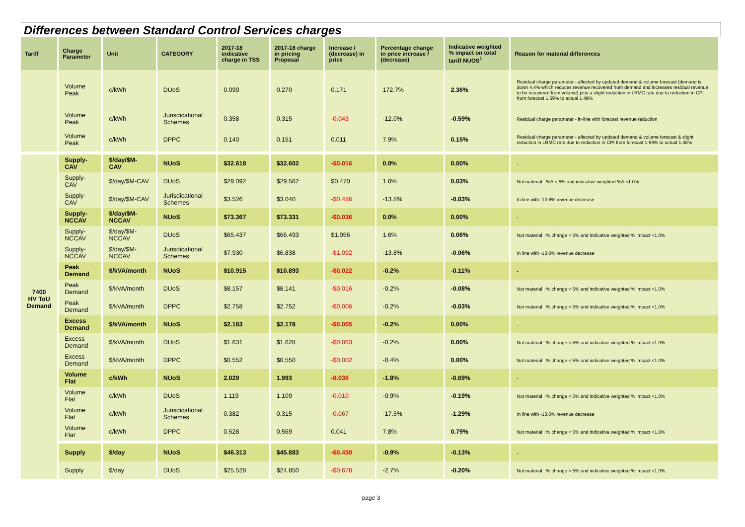Differences between Standard Control Services charges
| Tariff | Charge Parameter | Unit | CATEGORY | 2017-18 indicative charge in TSS | 2017-18 charge in pricing Proposal | Increase / (decrease) in price | Percentage change in price increase / (decrease) | Indicative weighted % impact on total tariff NUOS<sup>1</sup> | Reason for material differences |
| --- | --- | --- | --- | --- | --- | --- | --- | --- | --- |
| | Volume Peak | c/kWh | DUoS | 0.099 | 0.270 | 0.171 | 172.7% | 2.36% | Residual charge parameter - affected by updated demand & volume forecast (demand is down 4.4% which reduces revenue recovered from demand and increases residual revenue to be recovered from volume) plus a slight reduction in LRMC rate due to reduction in CPI from forecast 1.69% to actual 1.48% |
| | Volume Peak | c/kWh | Jurisdicational Schemes | 0.358 | 0.315 | -0.043 | -12.0% | -0.59% | Residual charge parameter - in-line with forecast revenue reduction |
| | Volume Peak | c/kWh | DPPC | 0.140 | 0.151 | 0.011 | 7.9% | 0.15% | Residual charge parameter - affected by updated demand & volume forecast & slight reduction in LRMC rate due to reduction in CPI from forecast 1.69% to actual 1.48% |
| 7400 HV ToU Demand | Supply-CAV | $/day/$M-CAV | NUoS | $32.618 | $32.602 | -$0.016 | 0.0% | 0.00% | - |
| | Supply-CAV | $/day/$M-CAV | DUoS | $29.092 | $29.562 | $0.470 | 1.6% | 0.03% | Not material : %Δ < 5% and indicative weighted %Δ <1.0% |
| | Supply-CAV | $/day/$M-CAV | Jurisdicational Schemes | $3.526 | $3.040 | -$0.486 | -13.8% | -0.03% | In line with -13.6% revenue decrease |
| | Supply-NCCAV | $/day/$M-NCCAV | NUoS | $73.367 | $73.331 | -$0.036 | 0.0% | 0.00% | - |
| | Supply-NCCAV | $/day/$M-NCCAV | DUoS | $65.437 | $66.493 | $1.056 | 1.6% | 0.06% | Not material : % change < 5% and indicative weighted % impact <1.0% |
| | Supply-NCCAV | $/day/$M-NCCAV | Jurisdicational Schemes | $7.930 | $6.838 | -$1.092 | -13.8% | -0.06% | In line with -13.6% revenue decrease |
| | Peak Demand | $/kVA/month | NUoS | $10.915 | $10.893 | -$0.022 | -0.2% | -0.11% | - |
| | Peak Demand | $/kVA/month | DUoS | $8.157 | $8.141 | -$0.016 | -0.2% | -0.08% | Not material : % change < 5% and indicative weighted % impact <1.0% |
| | Peak Demand | $/kVA/month | DPPC | $2.758 | $2.752 | -$0.006 | -0.2% | -0.03% | Not material : % change < 5% and indicative weighted % impact <1.0% |
| | Excess Demand | $/kVA/month | NUoS | $2.183 | $2.178 | -$0.005 | -0.2% | 0.00% | - |
| | Excess Demand | $/kVA/month | DUoS | $1.631 | $1.628 | -$0.003 | -0.2% | 0.00% | Not material : % change < 5% and indicative weighted % impact <1.0% |
| | Excess Demand | $/kVA/month | DPPC | $0.552 | $0.550 | -$0.002 | -0.4% | 0.00% | Not material : % change < 5% and indicative weighted % impact <1.0% |
| | Volume Flat | c/kWh | NUoS | 2.029 | 1.993 | -0.036 | -1.8% | -0.69% | - |
| | Volume Flat | c/kWh | DUoS | 1.119 | 1.109 | -0.010 | -0.9% | -0.19% | Not material : % change < 5% and indicative weighted % impact <1.0% |
| | Volume Flat | c/kWh | Jurisdicational Schemes | 0.382 | 0.315 | -0.067 | -17.5% | -1.29% | In line with -13.6% revenue decrease |
| | Volume Flat | c/kWh | DPPC | 0.528 | 0.569 | 0.041 | 7.8% | 0.79% | Not material : % change < 5% and indicative weighted % impact <1.0% |
| | Supply | $/day | NUoS | $46.313 | $45.883 | -$0.430 | -0.9% | -0.13% | - |
| | Supply | $/day | DUoS | $25.528 | $24.850 | -$0.678 | -2.7% | -0.20% | Not material : % change < 5% and indicative weighted % impact <1.0% |
page 3